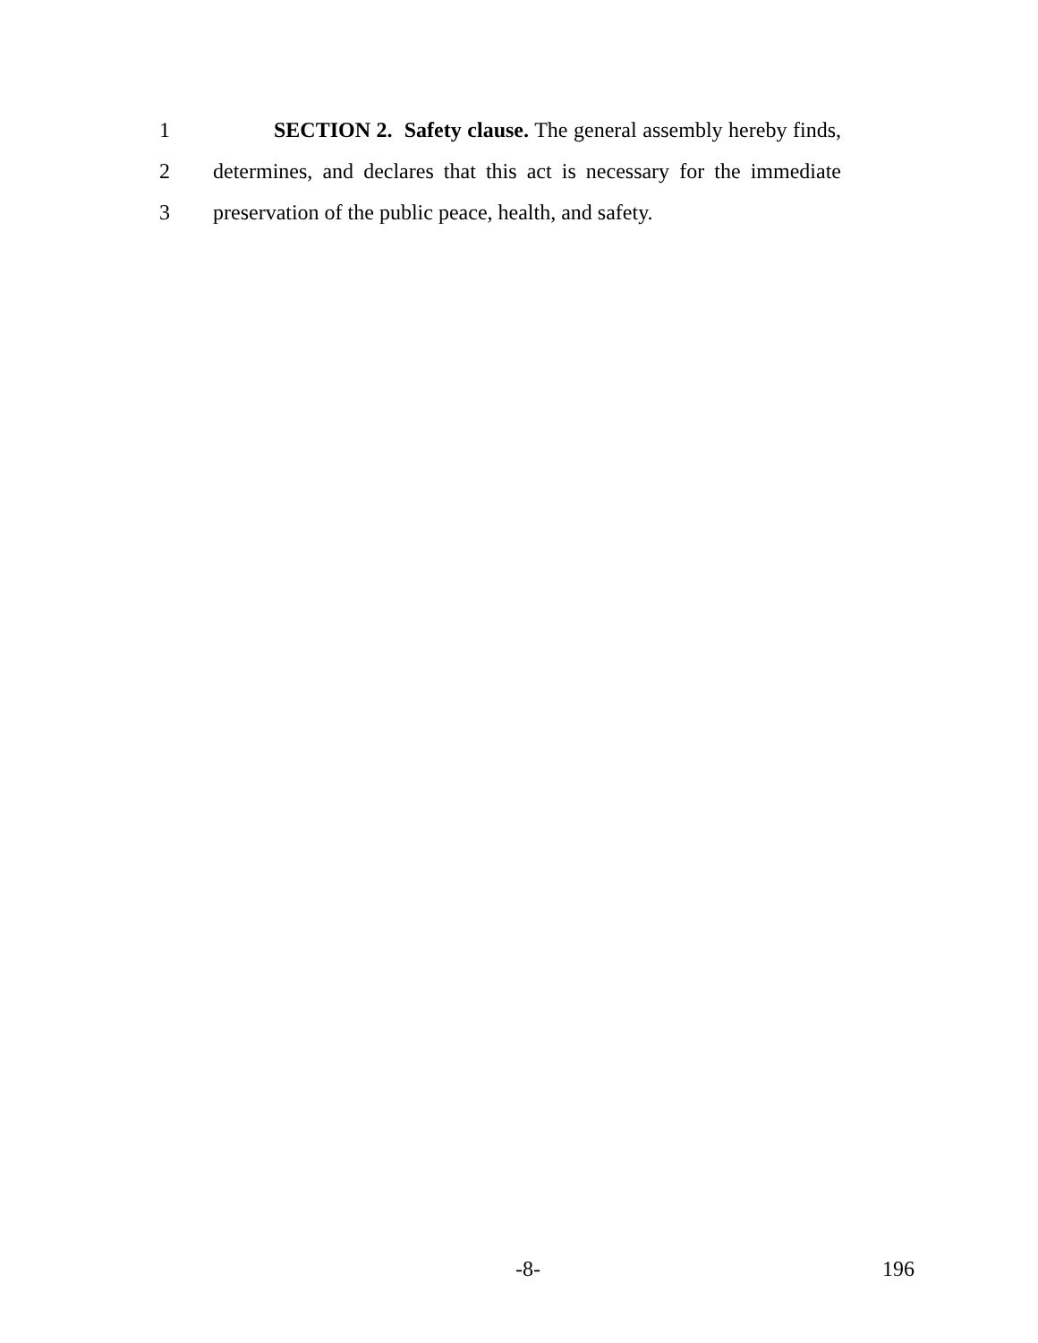1 SECTION 2. Safety clause. The general assembly hereby finds,
2 determines, and declares that this act is necessary for the immediate
3 preservation of the public peace, health, and safety.
-8- 196